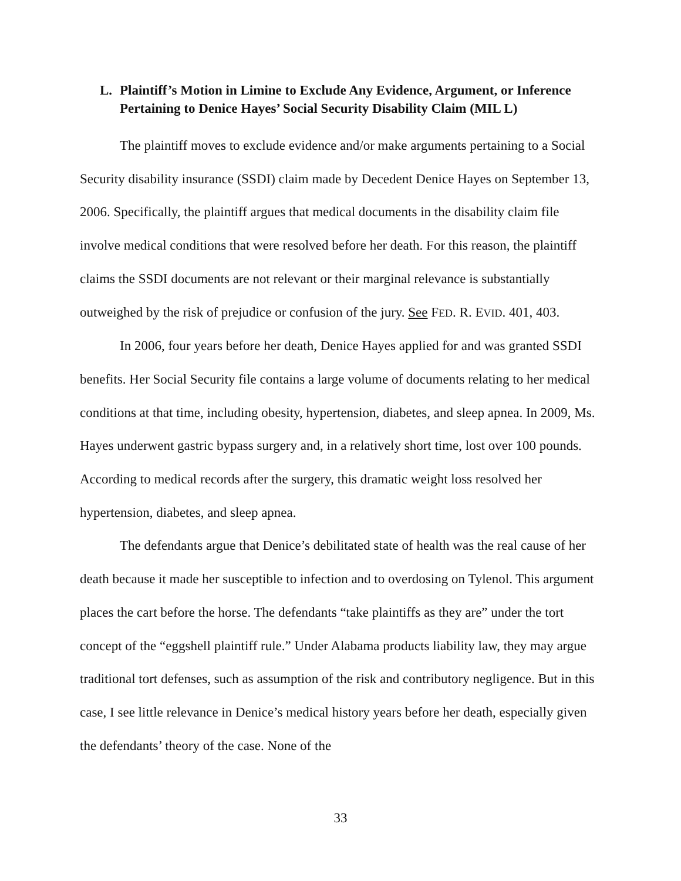L. Plaintiff’s Motion in Limine to Exclude Any Evidence, Argument, or Inference Pertaining to Denice Hayes’ Social Security Disability Claim (MIL L)
The plaintiff moves to exclude evidence and/or make arguments pertaining to a Social Security disability insurance (SSDI) claim made by Decedent Denice Hayes on September 13, 2006. Specifically, the plaintiff argues that medical documents in the disability claim file involve medical conditions that were resolved before her death. For this reason, the plaintiff claims the SSDI documents are not relevant or their marginal relevance is substantially outweighed by the risk of prejudice or confusion of the jury. See FED. R. EVID. 401, 403.
In 2006, four years before her death, Denice Hayes applied for and was granted SSDI benefits. Her Social Security file contains a large volume of documents relating to her medical conditions at that time, including obesity, hypertension, diabetes, and sleep apnea. In 2009, Ms. Hayes underwent gastric bypass surgery and, in a relatively short time, lost over 100 pounds. According to medical records after the surgery, this dramatic weight loss resolved her hypertension, diabetes, and sleep apnea.
The defendants argue that Denice’s debilitated state of health was the real cause of her death because it made her susceptible to infection and to overdosing on Tylenol. This argument places the cart before the horse. The defendants “take plaintiffs as they are” under the tort concept of the “eggshell plaintiff rule.” Under Alabama products liability law, they may argue traditional tort defenses, such as assumption of the risk and contributory negligence. But in this case, I see little relevance in Denice’s medical history years before her death, especially given the defendants’ theory of the case. None of the
33